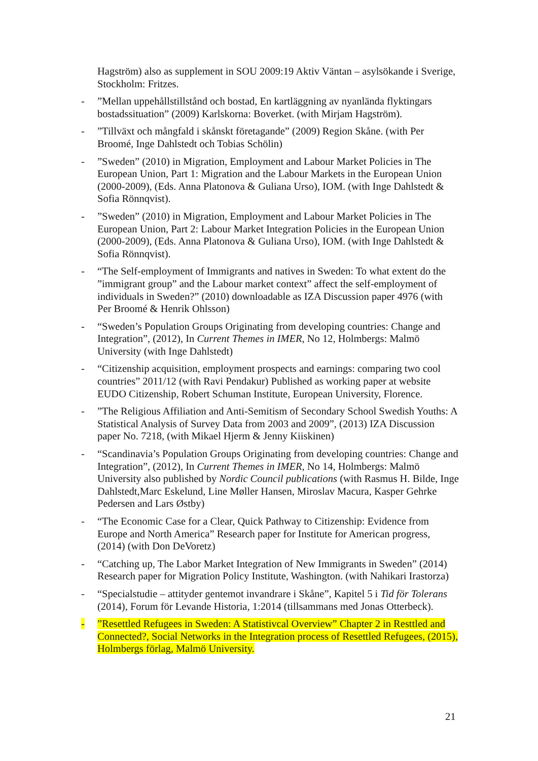Hagström) also as supplement in SOU 2009:19 Aktiv Väntan – asylsökande i Sverige, Stockholm: Fritzes.
- ”Mellan uppehållstillstånd och bostad, En kartläggning av nyanlända flyktingars bostadssituation” (2009) Karlskorna: Boverket. (with Mirjam Hagström).
- ”Tillväxt och mångfald i skånskt företagande” (2009) Region Skåne. (with Per Broomé, Inge Dahlstedt och Tobias Schölin)
- ”Sweden” (2010) in Migration, Employment and Labour Market Policies in The European Union, Part 1: Migration and the Labour Markets in the European Union (2000-2009), (Eds. Anna Platonova & Guliana Urso), IOM. (with Inge Dahlstedt & Sofia Rönnqvist).
- ”Sweden” (2010) in Migration, Employment and Labour Market Policies in The European Union, Part 2: Labour Market Integration Policies in the European Union (2000-2009), (Eds. Anna Platonova & Guliana Urso), IOM. (with Inge Dahlstedt & Sofia Rönnqvist).
- “The Self-employment of Immigrants and natives in Sweden: To what extent do the ”immigrant group” and the Labour market context” affect the self-employment of individuals in Sweden?” (2010) downloadable as IZA Discussion paper 4976 (with Per Broomé & Henrik Ohlsson)
- “Sweden’s Population Groups Originating from developing countries: Change and Integration”, (2012), In Current Themes in IMER, No 12, Holmbergs: Malmö University (with Inge Dahlstedt)
- “Citizenship acquisition, employment prospects and earnings: comparing two cool countries” 2011/12 (with Ravi Pendakur) Published as working paper at website EUDO Citizenship, Robert Schuman Institute, European University, Florence.
- ”The Religious Affiliation and Anti-Semitism of Secondary School Swedish Youths: A Statistical Analysis of Survey Data from 2003 and 2009”, (2013) IZA Discussion paper No. 7218, (with Mikael Hjerm & Jenny Kiiskinen)
- “Scandinavia’s Population Groups Originating from developing countries: Change and Integration”, (2012), In Current Themes in IMER, No 14, Holmbergs: Malmö University also published by Nordic Council publications (with Rasmus H. Bilde, Inge Dahlstedt,Marc Eskelund, Line Møller Hansen, Miroslav Macura, Kasper Gehrke Pedersen and Lars Østby)
- “The Economic Case for a Clear, Quick Pathway to Citizenship: Evidence from Europe and North America” Research paper for Institute for American progress, (2014) (with Don DeVoretz)
- “Catching up, The Labor Market Integration of New Immigrants in Sweden” (2014) Research paper for Migration Policy Institute, Washington. (with Nahikari Irastorza)
- “Specialstudie – attityder gentemot invandrare i Skåne”, Kapitel 5 i Tid för Tolerans (2014), Forum för Levande Historia, 1:2014 (tillsammans med Jonas Otterbeck).
- ”Resettled Refugees in Sweden: A Statistivcal Overview” Chapter 2 in Resttled and Connected?, Social Networks in the Integration process of Resettled Refugees, (2015), Holmbergs förlag, Malmö University.
21